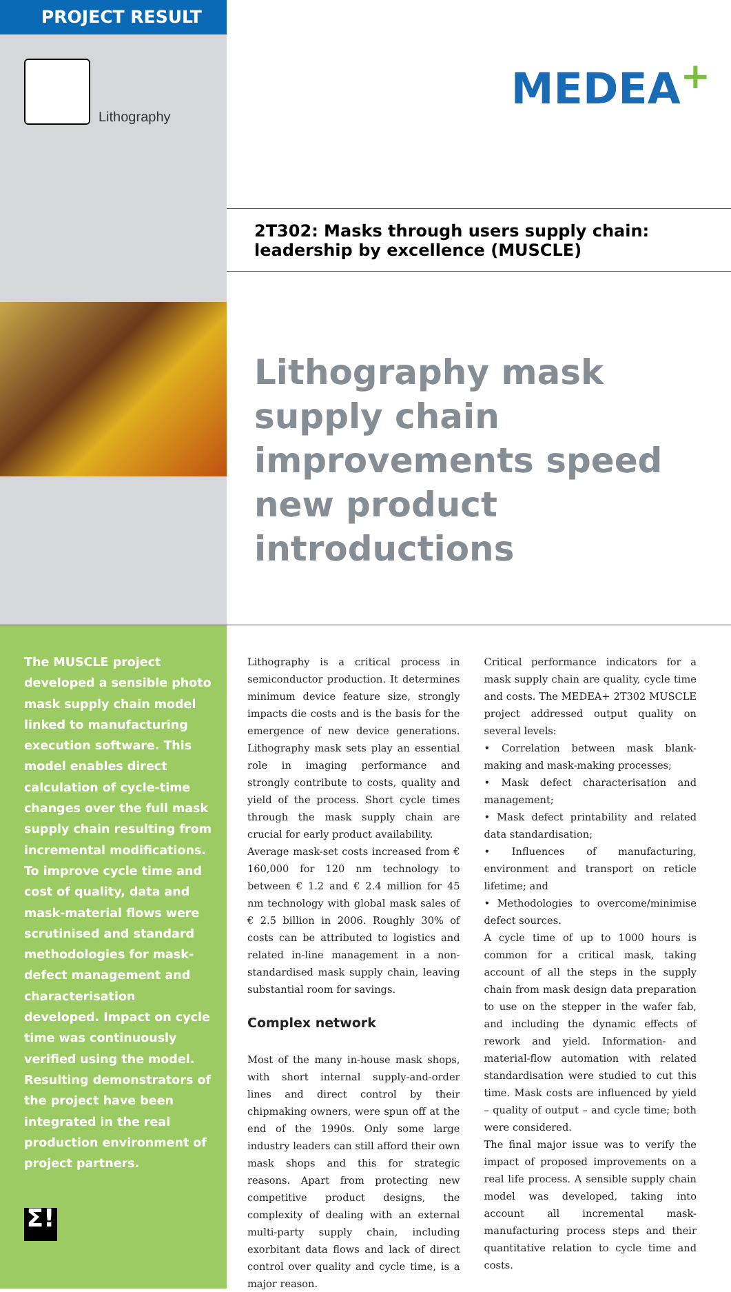PROJECT RESULT
Lithography
MEDEA<sup>+</sup>
2T302: Masks through users supply chain:
leadership by excellence (MUSCLE)
Lithography mask supply chain improvements speed new product introductions
The MUSCLE project developed a sensible photo mask supply chain model linked to manufacturing execution software. This model enables direct calculation of cycle-time changes over the full mask supply chain resulting from incremental modifications. To improve cycle time and cost of quality, data and mask-material flows were scrutinised and standard methodologies for mask-defect management and characterisation developed. Impact on cycle time was continuously verified using the model. Resulting demonstrators of the project have been integrated in the real production environment of project partners.
Σ!
Lithography is a critical process in semiconductor production. It determines minimum device feature size, strongly impacts die costs and is the basis for the emergence of new device generations. Lithography mask sets play an essential role in imaging performance and strongly contribute to costs, quality and yield of the process. Short cycle times through the mask supply chain are crucial for early product availability.
Average mask-set costs increased from € 160,000 for 120 nm technology to between € 1.2 and € 2.4 million for 45 nm technology with global mask sales of € 2.5 billion in 2006. Roughly 30% of costs can be attributed to logistics and related in-line management in a non-standardised mask supply chain, leaving substantial room for savings.
Complex network
Most of the many in-house mask shops, with short internal supply-and-order lines and direct control by their chipmaking owners, were spun off at the end of the 1990s. Only some large industry leaders can still afford their own mask shops and this for strategic reasons. Apart from protecting new competitive product designs, the complexity of dealing with an external multi-party supply chain, including exorbitant data flows and lack of direct control over quality and cycle time, is a major reason.
Critical performance indicators for a mask supply chain are quality, cycle time and costs. The MEDEA+ 2T302 MUSCLE project addressed output quality on several levels:
• Correlation between mask blank-making and mask-making processes;
• Mask defect characterisation and management;
• Mask defect printability and related data standardisation;
• Influences of manufacturing, environment and transport on reticle lifetime; and
• Methodologies to overcome/minimise defect sources.
A cycle time of up to 1000 hours is common for a critical mask, taking account of all the steps in the supply chain from mask design data preparation to use on the stepper in the wafer fab, and including the dynamic effects of rework and yield. Information- and material-flow automation with related standardisation were studied to cut this time. Mask costs are influenced by yield – quality of output – and cycle time; both were considered.
The final major issue was to verify the impact of proposed improvements on a real life process. A sensible supply chain model was developed, taking into account all incremental mask-manufacturing process steps and their quantitative relation to cycle time and costs.